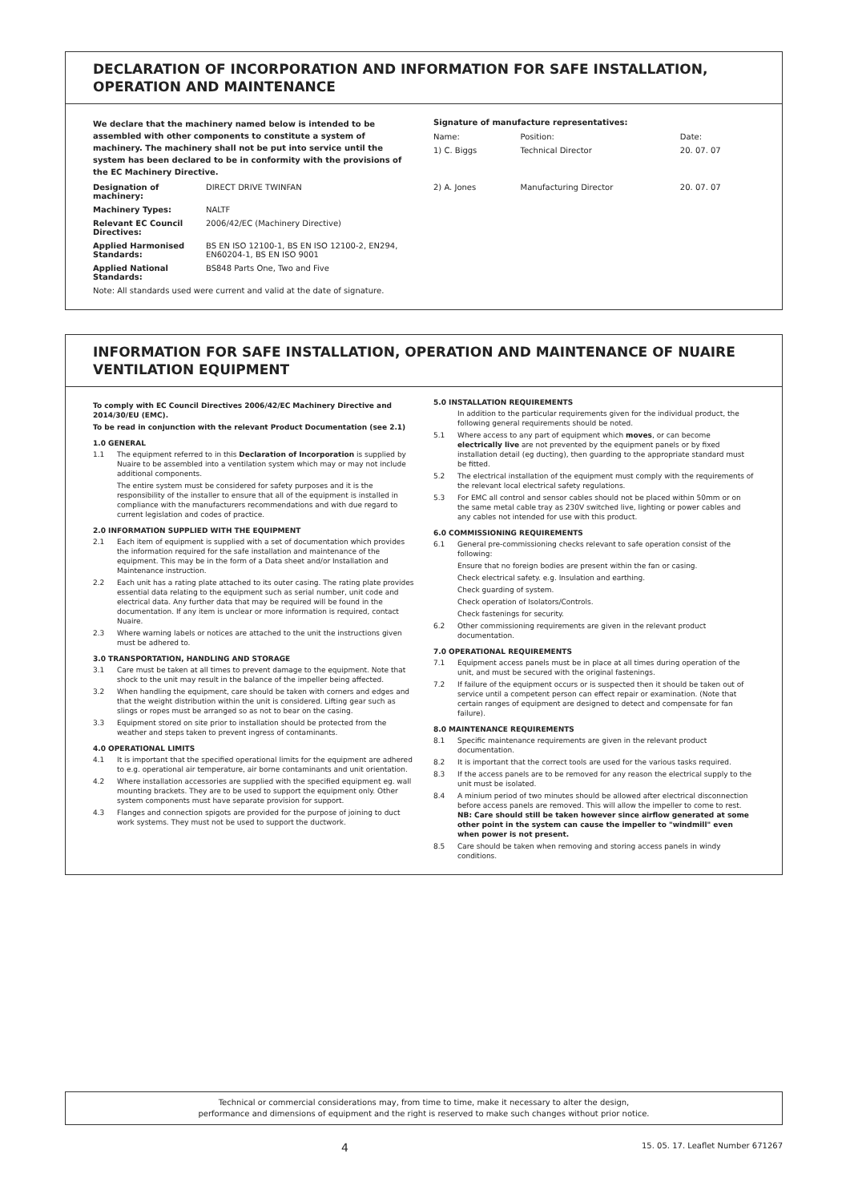DECLARATION OF INCORPORATION AND INFORMATION FOR SAFE INSTALLATION, OPERATION AND MAINTENANCE
We declare that the machinery named below is intended to be assembled with other components to constitute a system of machinery. The machinery shall not be put into service until the system has been declared to be in conformity with the provisions of the EC Machinery Directive.
| Designation of machinery: | DIRECT DRIVE TWINFAN |
| Machinery Types: | NALTF |
| Relevant EC Council Directives: | 2006/42/EC (Machinery Directive) |
| Applied Harmonised Standards: | BS EN ISO 12100-1, BS EN ISO 12100-2, EN294, EN60204-1, BS EN ISO 9001 |
| Applied National Standards: | BS848 Parts One, Two and Five |
Note: All standards used were current and valid at the date of signature.
Signature of manufacture representatives:
| Name: | | Position: | Date: |
| 1) C. Biggs | | Technical Director | 20. 07. 07 |
| 2) A. Jones | | Manufacturing Director | 20. 07. 07 |
INFORMATION FOR SAFE INSTALLATION, OPERATION AND MAINTENANCE OF NUAIRE VENTILATION EQUIPMENT
To comply with EC Council Directives 2006/42/EC Machinery Directive and 2014/30/EU (EMC).
To be read in conjunction with the relevant Product Documentation (see 2.1)
1.0 GENERAL
1.1 The equipment referred to in this Declaration of Incorporation is supplied by Nuaire to be assembled into a ventilation system which may or may not include additional components.
The entire system must be considered for safety purposes and it is the responsibility of the installer to ensure that all of the equipment is installed in compliance with the manufacturers recommendations and with due regard to current legislation and codes of practice.
2.0 INFORMATION SUPPLIED WITH THE EQUIPMENT
2.1 Each item of equipment is supplied with a set of documentation which provides the information required for the safe installation and maintenance of the equipment. This may be in the form of a Data sheet and/or Installation and Maintenance instruction.
2.2 Each unit has a rating plate attached to its outer casing. The rating plate provides essential data relating to the equipment such as serial number, unit code and electrical data. Any further data that may be required will be found in the documentation. If any item is unclear or more information is required, contact Nuaire.
2.3 Where warning labels or notices are attached to the unit the instructions given must be adhered to.
3.0 TRANSPORTATION, HANDLING AND STORAGE
3.1 Care must be taken at all times to prevent damage to the equipment. Note that shock to the unit may result in the balance of the impeller being affected.
3.2 When handling the equipment, care should be taken with corners and edges and that the weight distribution within the unit is considered. Lifting gear such as slings or ropes must be arranged so as not to bear on the casing.
3.3 Equipment stored on site prior to installation should be protected from the weather and steps taken to prevent ingress of contaminants.
4.0 OPERATIONAL LIMITS
4.1 It is important that the specified operational limits for the equipment are adhered to e.g. operational air temperature, air borne contaminants and unit orientation.
4.2 Where installation accessories are supplied with the specified equipment eg. wall mounting brackets. They are to be used to support the equipment only. Other system components must have separate provision for support.
4.3 Flanges and connection spigots are provided for the purpose of joining to duct work systems. They must not be used to support the ductwork.
5.0 INSTALLATION REQUIREMENTS
In addition to the particular requirements given for the individual product, the following general requirements should be noted.
5.1 Where access to any part of equipment which moves, or can become electrically live are not prevented by the equipment panels or by fixed installation detail (eg ducting), then guarding to the appropriate standard must be fitted.
5.2 The electrical installation of the equipment must comply with the requirements of the relevant local electrical safety regulations.
5.3 For EMC all control and sensor cables should not be placed within 50mm or on the same metal cable tray as 230V switched live, lighting or power cables and any cables not intended for use with this product.
6.0 COMMISSIONING REQUIREMENTS
6.1 General pre-commissioning checks relevant to safe operation consist of the following:
Ensure that no foreign bodies are present within the fan or casing.
Check electrical safety. e.g. Insulation and earthing.
Check guarding of system.
Check operation of Isolators/Controls.
Check fastenings for security.
6.2 Other commissioning requirements are given in the relevant product documentation.
7.0 OPERATIONAL REQUIREMENTS
7.1 Equipment access panels must be in place at all times during operation of the unit, and must be secured with the original fastenings.
7.2 If failure of the equipment occurs or is suspected then it should be taken out of service until a competent person can effect repair or examination. (Note that certain ranges of equipment are designed to detect and compensate for fan failure).
8.0 MAINTENANCE REQUIREMENTS
8.1 Specific maintenance requirements are given in the relevant product documentation.
8.2 It is important that the correct tools are used for the various tasks required.
8.3 If the access panels are to be removed for any reason the electrical supply to the unit must be isolated.
8.4 A minium period of two minutes should be allowed after electrical disconnection before access panels are removed. This will allow the impeller to come to rest.
NB: Care should still be taken however since airflow generated at some other point in the system can cause the impeller to "windmill" even when power is not present.
8.5 Care should be taken when removing and storing access panels in windy conditions.
Technical or commercial considerations may, from time to time, make it necessary to alter the design,
performance and dimensions of equipment and the right is reserved to make such changes without prior notice.
4
15. 05. 17. Leaflet Number 671267